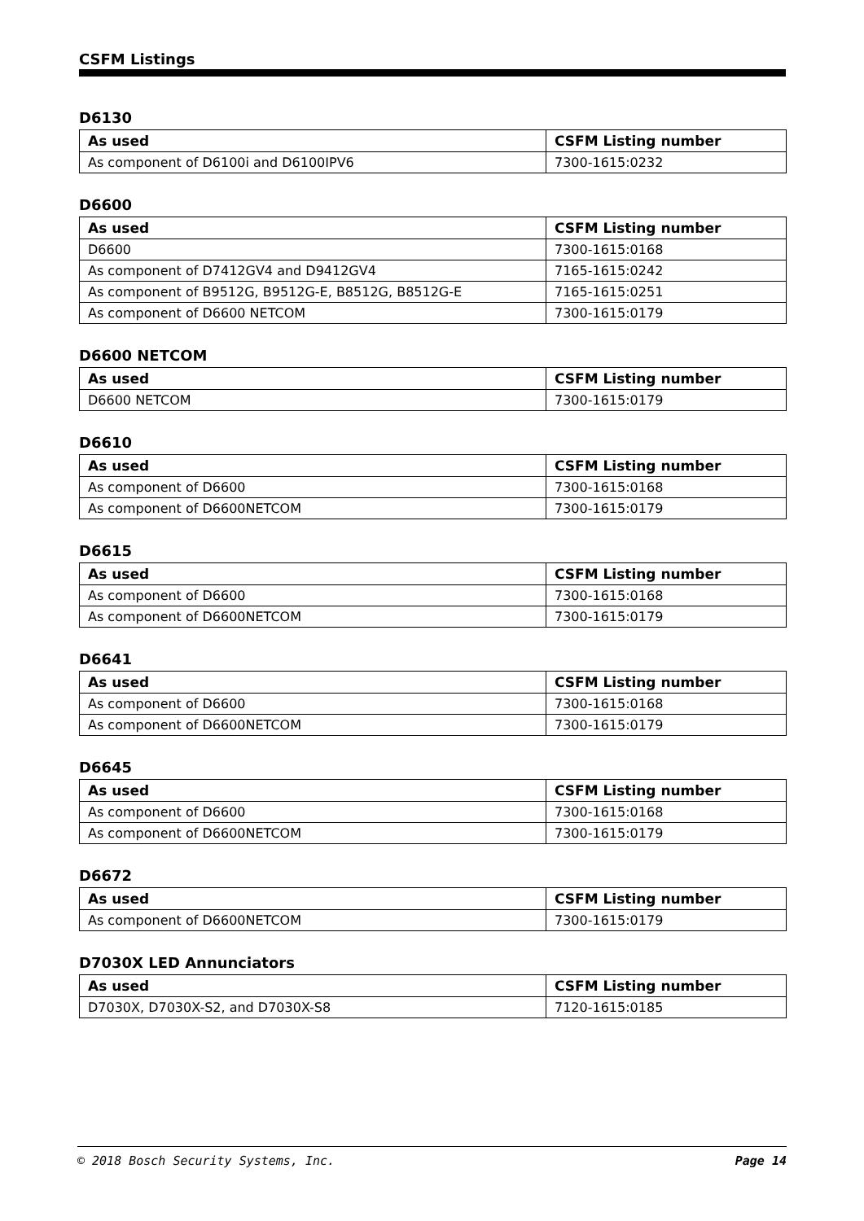CSFM Listings
D6130
| As used | CSFM Listing number |
| --- | --- |
| As component of D6100i and D6100IPV6 | 7300-1615:0232 |
D6600
| As used | CSFM Listing number |
| --- | --- |
| D6600 | 7300-1615:0168 |
| As component of D7412GV4 and D9412GV4 | 7165-1615:0242 |
| As component of B9512G, B9512G-E, B8512G, B8512G-E | 7165-1615:0251 |
| As component of D6600 NETCOM | 7300-1615:0179 |
D6600 NETCOM
| As used | CSFM Listing number |
| --- | --- |
| D6600 NETCOM | 7300-1615:0179 |
D6610
| As used | CSFM Listing number |
| --- | --- |
| As component of D6600 | 7300-1615:0168 |
| As component of D6600NETCOM | 7300-1615:0179 |
D6615
| As used | CSFM Listing number |
| --- | --- |
| As component of D6600 | 7300-1615:0168 |
| As component of D6600NETCOM | 7300-1615:0179 |
D6641
| As used | CSFM Listing number |
| --- | --- |
| As component of D6600 | 7300-1615:0168 |
| As component of D6600NETCOM | 7300-1615:0179 |
D6645
| As used | CSFM Listing number |
| --- | --- |
| As component of D6600 | 7300-1615:0168 |
| As component of D6600NETCOM | 7300-1615:0179 |
D6672
| As used | CSFM Listing number |
| --- | --- |
| As component of D6600NETCOM | 7300-1615:0179 |
D7030X LED Annunciators
| As used | CSFM Listing number |
| --- | --- |
| D7030X, D7030X-S2, and D7030X-S8 | 7120-1615:0185 |
© 2018 Bosch Security Systems, Inc. Page 14